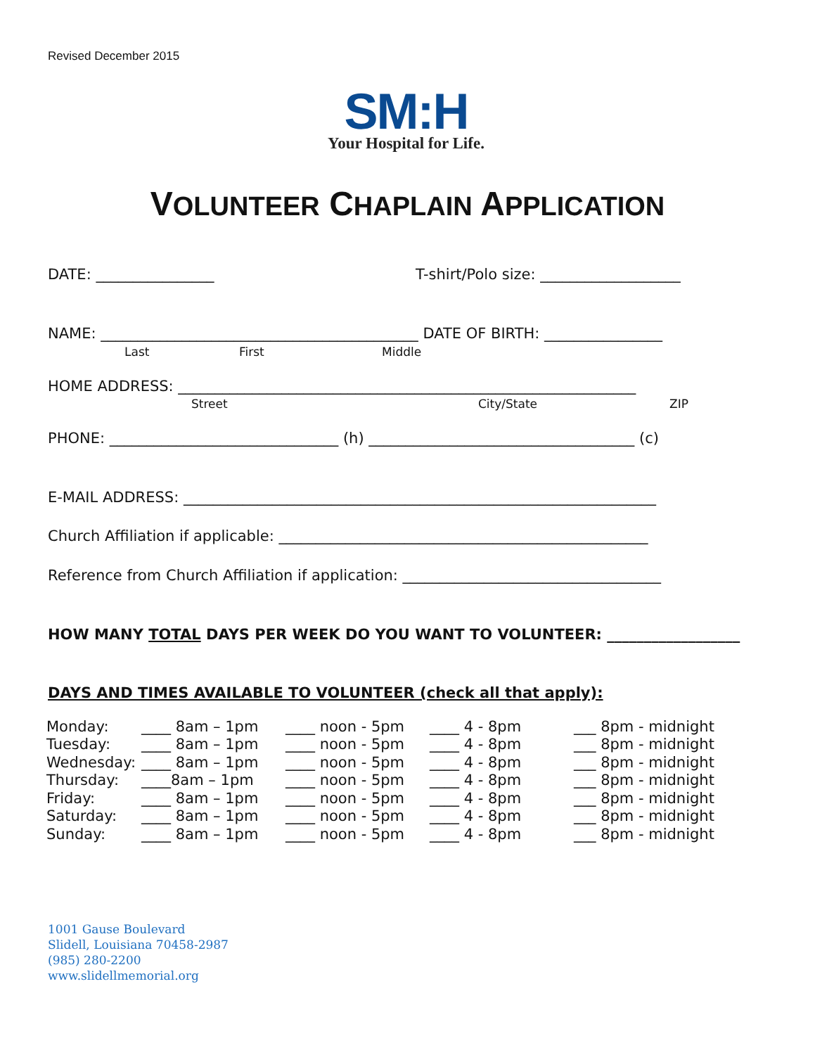Revised December 2015
SM:H
Your Hospital for Life.
VOLUNTEER CHAPLAIN APPLICATION
DATE: ________________ T-shirt/Polo size: ___________________
NAME: ___________________________________________ DATE OF BIRTH: ________________
Last First Middle
HOME ADDRESS: ______________________________________________________________
Street City/State ZIP
PHONE: _______________________________ (h) ____________________________________ (c)
E-MAIL ADDRESS: ________________________________________________________________
Church Affiliation if applicable: __________________________________________________
Reference from Church Affiliation if application: ___________________________________
HOW MANY TOTAL DAYS PER WEEK DO YOU WANT TO VOLUNTEER: __________________
DAYS AND TIMES AVAILABLE TO VOLUNTEER (check all that apply):
| Monday: | ____ 8am – 1pm | ____ noon - 5pm | ____ 4 - 8pm | ___ 8pm - midnight |
| Tuesday: | ____ 8am – 1pm | ____ noon - 5pm | ____ 4 - 8pm | ___ 8pm - midnight |
| Wednesday: | ____ 8am – 1pm | ____ noon - 5pm | ____ 4 - 8pm | ___ 8pm - midnight |
| Thursday: | ____8am – 1pm | ____ noon - 5pm | ____ 4 - 8pm | ___ 8pm - midnight |
| Friday: | ____ 8am – 1pm | ____ noon - 5pm | ____ 4 - 8pm | ___ 8pm - midnight |
| Saturday: | ____ 8am – 1pm | ____ noon - 5pm | ____ 4 - 8pm | ___ 8pm - midnight |
| Sunday: | ____ 8am – 1pm | ____ noon - 5pm | ____ 4 - 8pm | ___ 8pm - midnight |
1001 Gause Boulevard
Slidell, Louisiana 70458-2987
(985) 280-2200
www.slidellmemorial.org